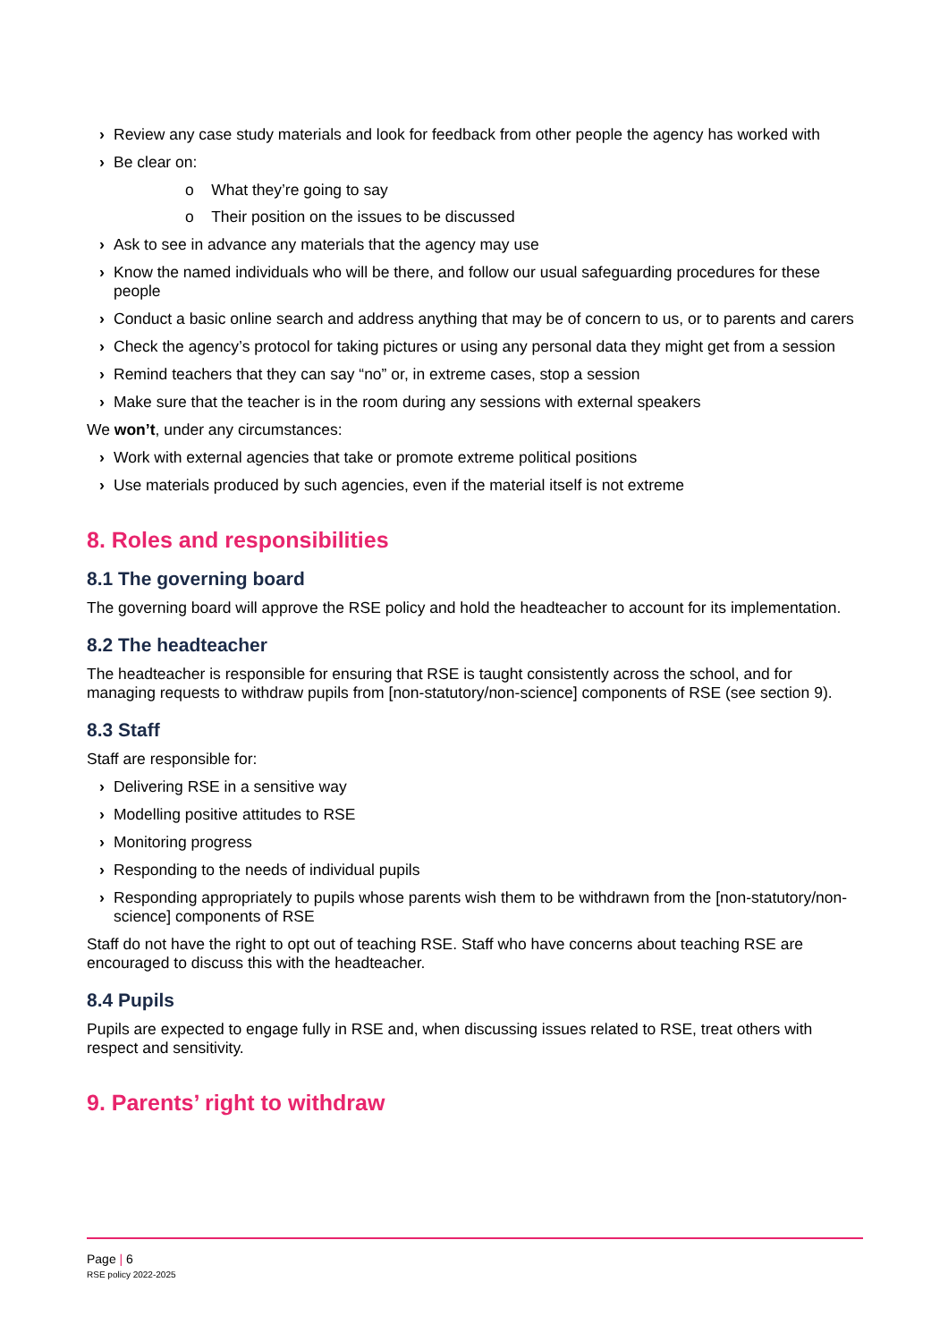› Review any case study materials and look for feedback from other people the agency has worked with
› Be clear on:
o What they’re going to say
o Their position on the issues to be discussed
› Ask to see in advance any materials that the agency may use
› Know the named individuals who will be there, and follow our usual safeguarding procedures for these people
› Conduct a basic online search and address anything that may be of concern to us, or to parents and carers
› Check the agency’s protocol for taking pictures or using any personal data they might get from a session
› Remind teachers that they can say “no” or, in extreme cases, stop a session
› Make sure that the teacher is in the room during any sessions with external speakers
We won’t, under any circumstances:
› Work with external agencies that take or promote extreme political positions
› Use materials produced by such agencies, even if the material itself is not extreme
8. Roles and responsibilities
8.1 The governing board
The governing board will approve the RSE policy and hold the headteacher to account for its implementation.
8.2 The headteacher
The headteacher is responsible for ensuring that RSE is taught consistently across the school, and for managing requests to withdraw pupils from [non-statutory/non-science] components of RSE (see section 9).
8.3 Staff
Staff are responsible for:
› Delivering RSE in a sensitive way
› Modelling positive attitudes to RSE
› Monitoring progress
› Responding to the needs of individual pupils
› Responding appropriately to pupils whose parents wish them to be withdrawn from the [non-statutory/non-science] components of RSE
Staff do not have the right to opt out of teaching RSE. Staff who have concerns about teaching RSE are encouraged to discuss this with the headteacher.
8.4 Pupils
Pupils are expected to engage fully in RSE and, when discussing issues related to RSE, treat others with respect and sensitivity.
9. Parents’ right to withdraw
Page | 6
RSE policy 2022-2025